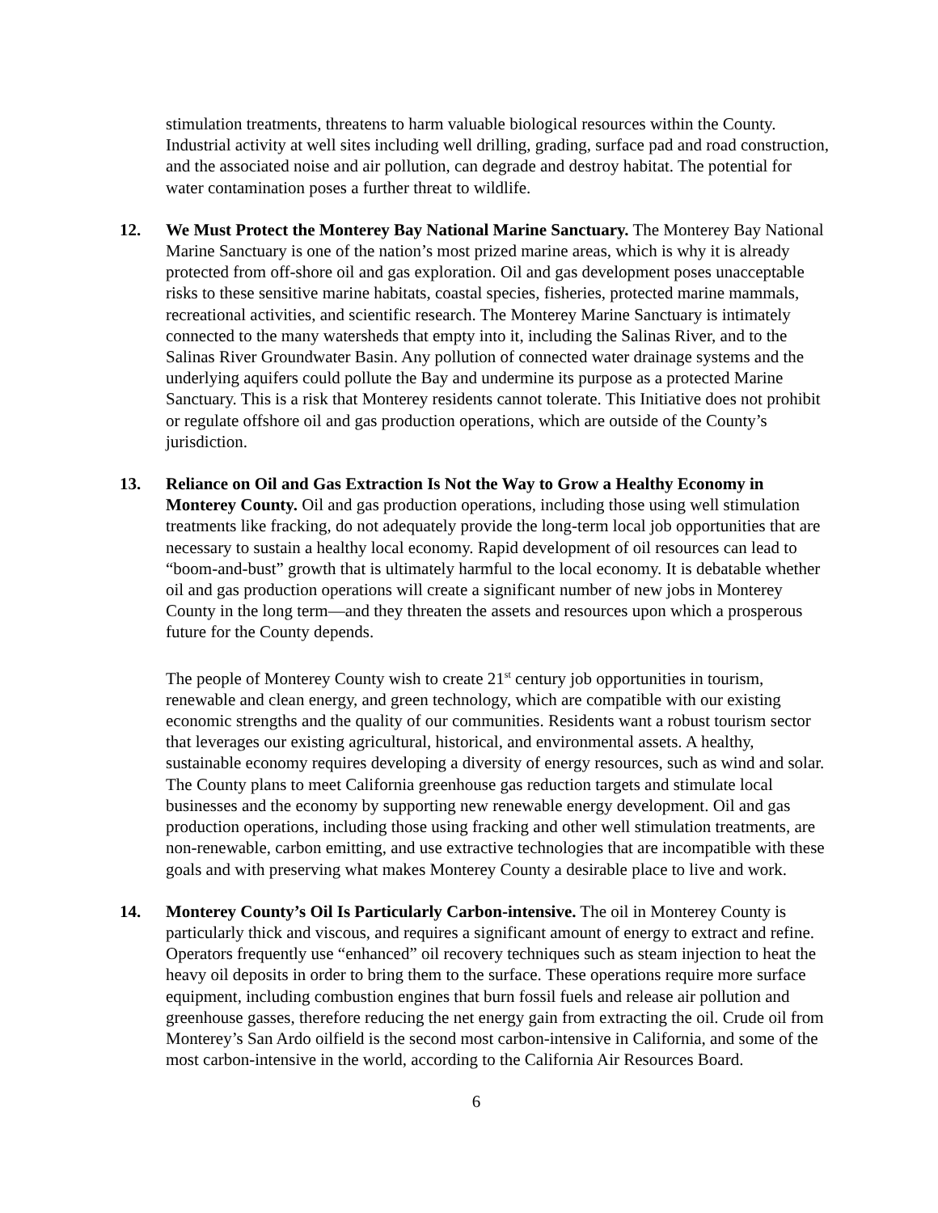stimulation treatments, threatens to harm valuable biological resources within the County. Industrial activity at well sites including well drilling, grading, surface pad and road construction, and the associated noise and air pollution, can degrade and destroy habitat. The potential for water contamination poses a further threat to wildlife.
12. We Must Protect the Monterey Bay National Marine Sanctuary. The Monterey Bay National Marine Sanctuary is one of the nation’s most prized marine areas, which is why it is already protected from off-shore oil and gas exploration. Oil and gas development poses unacceptable risks to these sensitive marine habitats, coastal species, fisheries, protected marine mammals, recreational activities, and scientific research. The Monterey Marine Sanctuary is intimately connected to the many watersheds that empty into it, including the Salinas River, and to the Salinas River Groundwater Basin. Any pollution of connected water drainage systems and the underlying aquifers could pollute the Bay and undermine its purpose as a protected Marine Sanctuary. This is a risk that Monterey residents cannot tolerate. This Initiative does not prohibit or regulate offshore oil and gas production operations, which are outside of the County’s jurisdiction.
13. Reliance on Oil and Gas Extraction Is Not the Way to Grow a Healthy Economy in Monterey County. Oil and gas production operations, including those using well stimulation treatments like fracking, do not adequately provide the long-term local job opportunities that are necessary to sustain a healthy local economy. Rapid development of oil resources can lead to “boom-and-bust” growth that is ultimately harmful to the local economy. It is debatable whether oil and gas production operations will create a significant number of new jobs in Monterey County in the long term—and they threaten the assets and resources upon which a prosperous future for the County depends.
The people of Monterey County wish to create 21<sup>st</sup> century job opportunities in tourism, renewable and clean energy, and green technology, which are compatible with our existing economic strengths and the quality of our communities. Residents want a robust tourism sector that leverages our existing agricultural, historical, and environmental assets. A healthy, sustainable economy requires developing a diversity of energy resources, such as wind and solar. The County plans to meet California greenhouse gas reduction targets and stimulate local businesses and the economy by supporting new renewable energy development. Oil and gas production operations, including those using fracking and other well stimulation treatments, are non-renewable, carbon emitting, and use extractive technologies that are incompatible with these goals and with preserving what makes Monterey County a desirable place to live and work.
14. Monterey County’s Oil Is Particularly Carbon-intensive. The oil in Monterey County is particularly thick and viscous, and requires a significant amount of energy to extract and refine. Operators frequently use “enhanced” oil recovery techniques such as steam injection to heat the heavy oil deposits in order to bring them to the surface. These operations require more surface equipment, including combustion engines that burn fossil fuels and release air pollution and greenhouse gasses, therefore reducing the net energy gain from extracting the oil. Crude oil from Monterey’s San Ardo oilfield is the second most carbon-intensive in California, and some of the most carbon-intensive in the world, according to the California Air Resources Board.
6